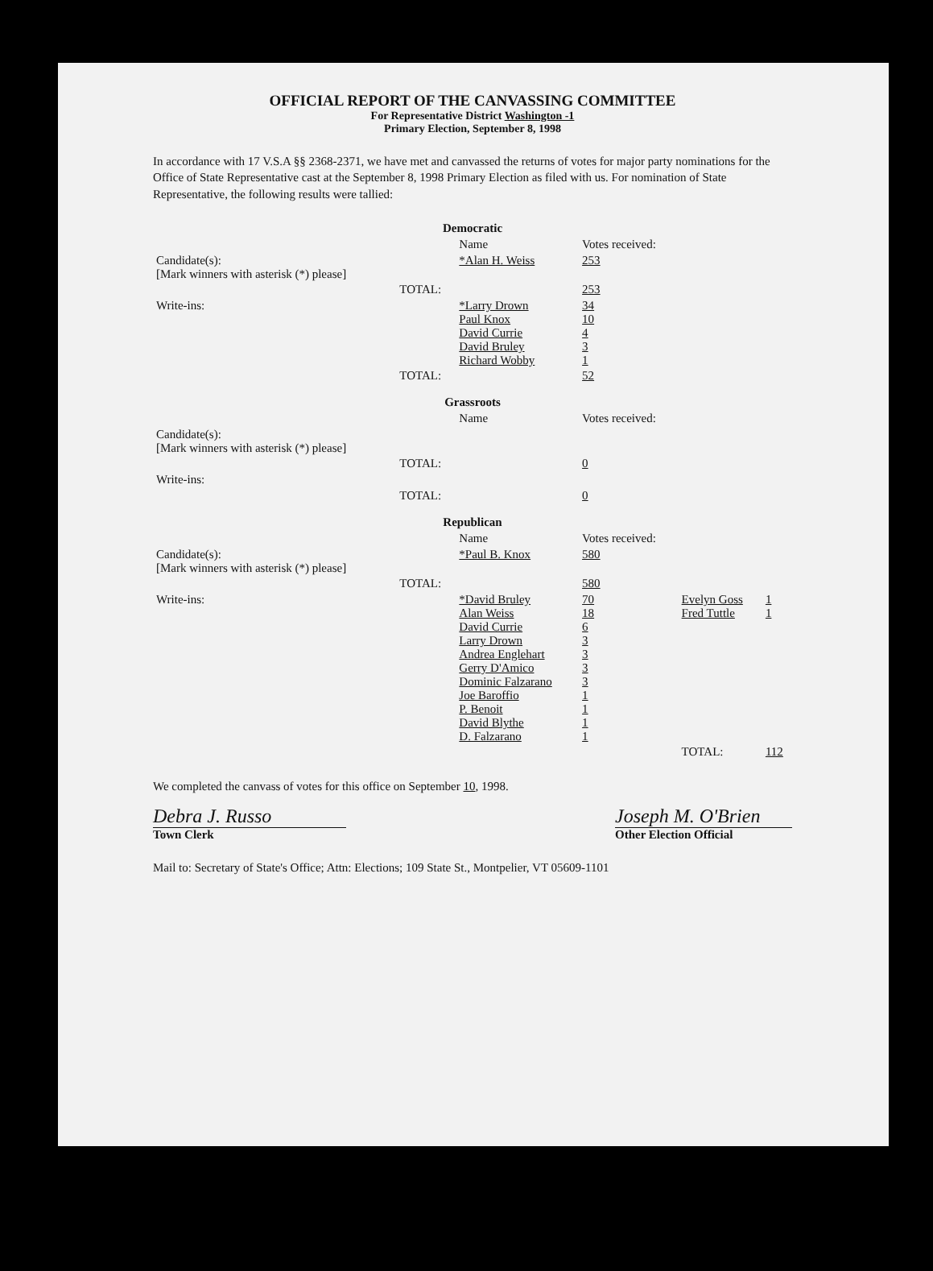OFFICIAL REPORT OF THE CANVASSING COMMITTEE
For Representative District Washington -1
Primary Election, September 8, 1998
In accordance with 17 V.S.A §§ 2368-2371, we have met and canvassed the returns of votes for major party nominations for the Office of State Representative cast at the September 8, 1998 Primary Election as filed with us. For nomination of State Representative, the following results were tallied:
| Democratic | | | | | |
| | | Name | Votes received: | | |
| Candidate(s): [Mark winners with asterisk (*) please] | | *Alan H. Weiss | 253 | | |
| | TOTAL: | | 253 | | |
| Write-ins: | | *Larry Drown Paul Knox David Currie David Bruley Richard Wobby | 34 10 4 3 1 | | |
| | TOTAL: | | 52 | | |
| Grassroots | | | | | |
| | | Name | Votes received: | | |
| Candidate(s): [Mark winners with asterisk (*) please] | | | | | |
| | TOTAL: | | 0 | | |
| Write-ins: | | | | | |
| | TOTAL: | | 0 | | |
| Republican | | | | | |
| | | Name | Votes received: | | |
| Candidate(s): [Mark winners with asterisk (*) please] | | *Paul B. Knox | 580 | | |
| | TOTAL: | | 580 | | |
| Write-ins: | | *David Bruley Alan Weiss David Currie Larry Drown Andrea Englehart Gerry D'Amico Dominic Falzarano Joe Baroffio P. Benoit David Blythe D. Falzarano | 70 18 6 3 3 3 3 1 1 1 1 | Evelyn Goss Fred Tuttle | 1 1 |
| | | | | TOTAL: | 112 |
We completed the canvass of votes for this office on September 10, 1998.
Debra J. Russo
Town Clerk
Joseph M. O'Brien
Other Election Official
Mail to: Secretary of State's Office; Attn: Elections; 109 State St., Montpelier, VT 05609-1101